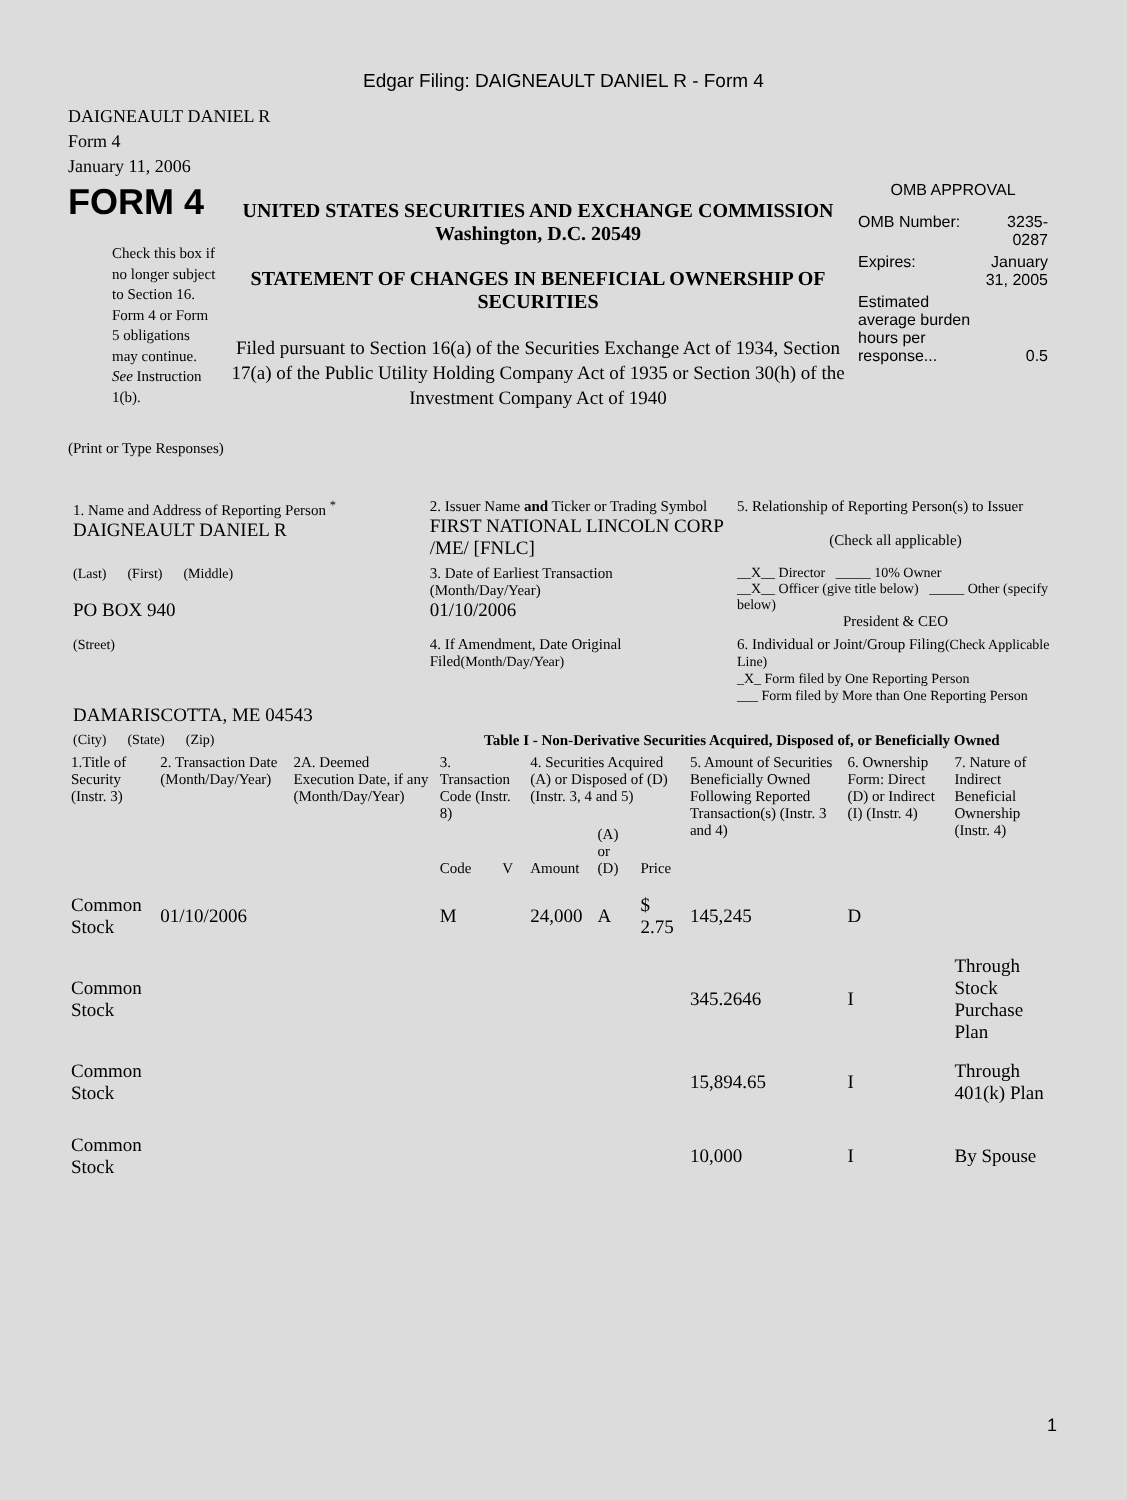Edgar Filing: DAIGNEAULT DANIEL R - Form 4
DAIGNEAULT DANIEL R
Form 4
January 11, 2006
FORM 4
Check this box if no longer subject to Section 16. Form 4 or Form 5 obligations may continue. See Instruction 1(b).
UNITED STATES SECURITIES AND EXCHANGE COMMISSION
Washington, D.C. 20549
STATEMENT OF CHANGES IN BENEFICIAL OWNERSHIP OF SECURITIES
Filed pursuant to Section 16(a) of the Securities Exchange Act of 1934, Section 17(a) of the Public Utility Holding Company Act of 1935 or Section 30(h) of the Investment Company Act of 1940
OMB APPROVAL
| OMB Number: | 3235-0287 |
| Expires: | January 31, 2005 |
| Estimated average burden hours per response... | 0.5 |
(Print or Type Responses)
| 1. Name and Address of Reporting Person <sup>*</sup> DAIGNEAULT DANIEL R | 2. Issuer Name and Ticker or Trading Symbol FIRST NATIONAL LINCOLN CORP /ME/ [FNLC] | 5. Relationship of Reporting Person(s) to Issuer (Check all applicable) |
| (Last) (First) (Middle) PO BOX 940 | 3. Date of Earliest Transaction (Month/Day/Year) 01/10/2006 | __X__ Director _____ 10% Owner __X__ Officer (give title below) _____ Other (specify below) President & CEO |
| (Street) DAMARISCOTTA, ME 04543 | 4. If Amendment, Date Original Filed (Month/Day/Year) | 6. Individual or Joint/Group Filing (Check Applicable Line) _X_ Form filed by One Reporting Person ___ Form filed by More than One Reporting Person |
| (City) (State) (Zip) | Table I - Non-Derivative Securities Acquired, Disposed of, or Beneficially Owned | |
| 1.Title of Security (Instr. 3) | 2. Transaction Date (Month/Day/Year) | 2A. Deemed Execution Date, if any (Month/Day/Year) | 3. Transaction Code (Instr. 8) | | 4. Securities Acquired (A) or Disposed of (D) (Instr. 3, 4 and 5) | | | 5. Amount of Securities Beneficially Owned Following Reported Transaction(s) (Instr. 3 and 4) | 6. Ownership Form: Direct (D) or Indirect (I) (Instr. 4) | 7. Nature of Indirect Beneficial Ownership (Instr. 4) |
| --- | --- | --- | --- | --- | --- | --- | --- | --- | --- | --- |
| | | | Code | V | Amount | (A) or (D) | Price | | | |
| Common Stock | 01/10/2006 | | M | | 24,000 | A | $ 2.75 | 145,245 | D | |
| Common Stock | | | | | | | | 345.2646 | I | Through Stock Purchase Plan |
| Common Stock | | | | | | | | 15,894.65 | I | Through 401(k) Plan |
| Common Stock | | | | | | | | 10,000 | I | By Spouse |
1